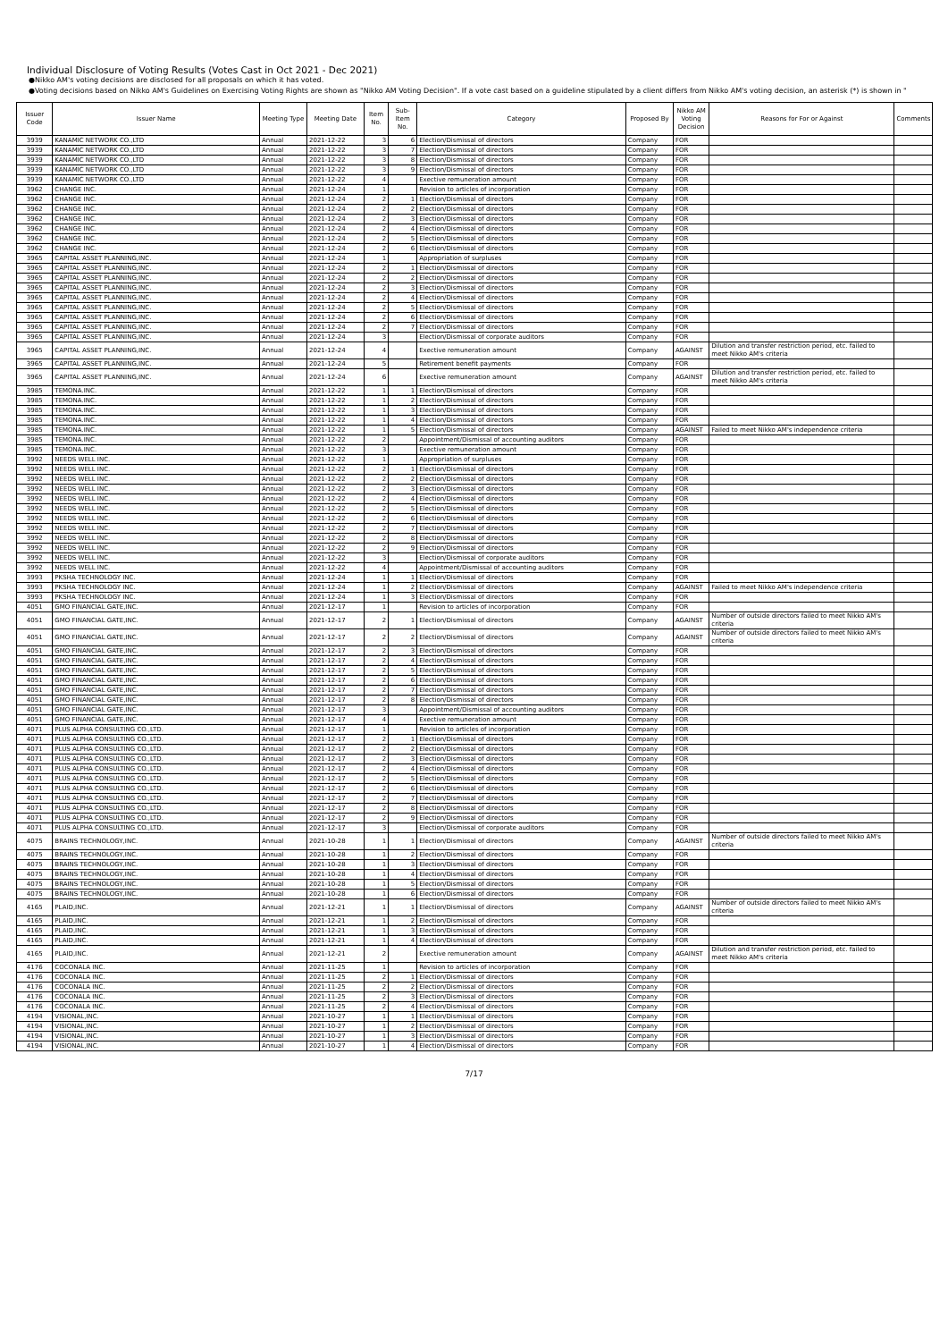Individual Disclosure of Voting Results (Votes Cast in Oct 2021 - Dec 2021)
●Nikko AM's voting decisions are disclosed for all proposals on which it has voted.
●Voting decisions based on Nikko AM's Guidelines on Exercising Voting Rights are shown as "Nikko AM Voting Decision". If a vote cast based on a guideline stipulated by a client differs from Nikko AM's voting decision, an asterisk (*) is shown in "
| Issuer Code | Issuer Name | Meeting Type | Meeting Date | Item No. | Sub-Item No. | Category | Proposed By | Nikko AM Voting Decision | Reasons for For or Against | Comments |
| --- | --- | --- | --- | --- | --- | --- | --- | --- | --- | --- |
| 3939 | KANAMIC NETWORK CO.,LTD | Annual | 2021-12-22 | 3 | 6 | Election/Dismissal of directors | Company | FOR | | |
| 3939 | KANAMIC NETWORK CO.,LTD | Annual | 2021-12-22 | 3 | 7 | Election/Dismissal of directors | Company | FOR | | |
| 3939 | KANAMIC NETWORK CO.,LTD | Annual | 2021-12-22 | 3 | 8 | Election/Dismissal of directors | Company | FOR | | |
| 3939 | KANAMIC NETWORK CO.,LTD | Annual | 2021-12-22 | 3 | 9 | Election/Dismissal of directors | Company | FOR | | |
| 3939 | KANAMIC NETWORK CO.,LTD | Annual | 2021-12-22 | 4 | | Exective remuneration amount | Company | FOR | | |
| 3962 | CHANGE INC. | Annual | 2021-12-24 | 1 | | Revision to articles of incorporation | Company | FOR | | |
| 3962 | CHANGE INC. | Annual | 2021-12-24 | 2 | 1 | Election/Dismissal of directors | Company | FOR | | |
| 3962 | CHANGE INC. | Annual | 2021-12-24 | 2 | 2 | Election/Dismissal of directors | Company | FOR | | |
| 3962 | CHANGE INC. | Annual | 2021-12-24 | 2 | 3 | Election/Dismissal of directors | Company | FOR | | |
| 3962 | CHANGE INC. | Annual | 2021-12-24 | 2 | 4 | Election/Dismissal of directors | Company | FOR | | |
| 3962 | CHANGE INC. | Annual | 2021-12-24 | 2 | 5 | Election/Dismissal of directors | Company | FOR | | |
| 3962 | CHANGE INC. | Annual | 2021-12-24 | 2 | 6 | Election/Dismissal of directors | Company | FOR | | |
| 3965 | CAPITAL ASSET PLANNING,INC. | Annual | 2021-12-24 | 1 | | Appropriation of surpluses | Company | FOR | | |
| 3965 | CAPITAL ASSET PLANNING,INC. | Annual | 2021-12-24 | 2 | 1 | Election/Dismissal of directors | Company | FOR | | |
| 3965 | CAPITAL ASSET PLANNING,INC. | Annual | 2021-12-24 | 2 | 2 | Election/Dismissal of directors | Company | FOR | | |
| 3965 | CAPITAL ASSET PLANNING,INC. | Annual | 2021-12-24 | 2 | 3 | Election/Dismissal of directors | Company | FOR | | |
| 3965 | CAPITAL ASSET PLANNING,INC. | Annual | 2021-12-24 | 2 | 4 | Election/Dismissal of directors | Company | FOR | | |
| 3965 | CAPITAL ASSET PLANNING,INC. | Annual | 2021-12-24 | 2 | 5 | Election/Dismissal of directors | Company | FOR | | |
| 3965 | CAPITAL ASSET PLANNING,INC. | Annual | 2021-12-24 | 2 | 6 | Election/Dismissal of directors | Company | FOR | | |
| 3965 | CAPITAL ASSET PLANNING,INC. | Annual | 2021-12-24 | 2 | 7 | Election/Dismissal of directors | Company | FOR | | |
| 3965 | CAPITAL ASSET PLANNING,INC. | Annual | 2021-12-24 | 3 | | Election/Dismissal of corporate auditors | Company | FOR | | |
| 3965 | CAPITAL ASSET PLANNING,INC. | Annual | 2021-12-24 | 4 | | Exective remuneration amount | Company | AGAINST | Dilution and transfer restriction period, etc. failed to meet Nikko AM's criteria | |
| 3965 | CAPITAL ASSET PLANNING,INC. | Annual | 2021-12-24 | 5 | | Retirement benefit payments | Company | FOR | | |
| 3965 | CAPITAL ASSET PLANNING,INC. | Annual | 2021-12-24 | 6 | | Exective remuneration amount | Company | AGAINST | Dilution and transfer restriction period, etc. failed to meet Nikko AM's criteria | |
| 3985 | TEMONA.INC. | Annual | 2021-12-22 | 1 | 1 | Election/Dismissal of directors | Company | FOR | | |
| 3985 | TEMONA.INC. | Annual | 2021-12-22 | 1 | 2 | Election/Dismissal of directors | Company | FOR | | |
| 3985 | TEMONA.INC. | Annual | 2021-12-22 | 1 | 3 | Election/Dismissal of directors | Company | FOR | | |
| 3985 | TEMONA.INC. | Annual | 2021-12-22 | 1 | 4 | Election/Dismissal of directors | Company | FOR | | |
| 3985 | TEMONA.INC. | Annual | 2021-12-22 | 1 | 5 | Election/Dismissal of directors | Company | AGAINST | Failed to meet Nikko AM's independence criteria | |
| 3985 | TEMONA.INC. | Annual | 2021-12-22 | 2 | | Appointment/Dismissal of accounting auditors | Company | FOR | | |
| 3985 | TEMONA.INC. | Annual | 2021-12-22 | 3 | | Exective remuneration amount | Company | FOR | | |
| 3992 | NEEDS WELL INC. | Annual | 2021-12-22 | 1 | | Appropriation of surpluses | Company | FOR | | |
| 3992 | NEEDS WELL INC. | Annual | 2021-12-22 | 2 | 1 | Election/Dismissal of directors | Company | FOR | | |
| 3992 | NEEDS WELL INC. | Annual | 2021-12-22 | 2 | 2 | Election/Dismissal of directors | Company | FOR | | |
| 3992 | NEEDS WELL INC. | Annual | 2021-12-22 | 2 | 3 | Election/Dismissal of directors | Company | FOR | | |
| 3992 | NEEDS WELL INC. | Annual | 2021-12-22 | 2 | 4 | Election/Dismissal of directors | Company | FOR | | |
| 3992 | NEEDS WELL INC. | Annual | 2021-12-22 | 2 | 5 | Election/Dismissal of directors | Company | FOR | | |
| 3992 | NEEDS WELL INC. | Annual | 2021-12-22 | 2 | 6 | Election/Dismissal of directors | Company | FOR | | |
| 3992 | NEEDS WELL INC. | Annual | 2021-12-22 | 2 | 7 | Election/Dismissal of directors | Company | FOR | | |
| 3992 | NEEDS WELL INC. | Annual | 2021-12-22 | 2 | 8 | Election/Dismissal of directors | Company | FOR | | |
| 3992 | NEEDS WELL INC. | Annual | 2021-12-22 | 2 | 9 | Election/Dismissal of directors | Company | FOR | | |
| 3992 | NEEDS WELL INC. | Annual | 2021-12-22 | 3 | | Election/Dismissal of corporate auditors | Company | FOR | | |
| 3992 | NEEDS WELL INC. | Annual | 2021-12-22 | 4 | | Appointment/Dismissal of accounting auditors | Company | FOR | | |
| 3993 | PKSHA TECHNOLOGY INC. | Annual | 2021-12-24 | 1 | 1 | Election/Dismissal of directors | Company | FOR | | |
| 3993 | PKSHA TECHNOLOGY INC. | Annual | 2021-12-24 | 1 | 2 | Election/Dismissal of directors | Company | AGAINST | Failed to meet Nikko AM's independence criteria | |
| 3993 | PKSHA TECHNOLOGY INC. | Annual | 2021-12-24 | 1 | 3 | Election/Dismissal of directors | Company | FOR | | |
| 4051 | GMO FINANCIAL GATE,INC. | Annual | 2021-12-17 | 1 | | Revision to articles of incorporation | Company | FOR | | |
| 4051 | GMO FINANCIAL GATE,INC. | Annual | 2021-12-17 | 2 | 1 | Election/Dismissal of directors | Company | AGAINST | Number of outside directors failed to meet Nikko AM's criteria | |
| 4051 | GMO FINANCIAL GATE,INC. | Annual | 2021-12-17 | 2 | 2 | Election/Dismissal of directors | Company | AGAINST | Number of outside directors failed to meet Nikko AM's criteria | |
| 4051 | GMO FINANCIAL GATE,INC. | Annual | 2021-12-17 | 2 | 3 | Election/Dismissal of directors | Company | FOR | | |
| 4051 | GMO FINANCIAL GATE,INC. | Annual | 2021-12-17 | 2 | 4 | Election/Dismissal of directors | Company | FOR | | |
| 4051 | GMO FINANCIAL GATE,INC. | Annual | 2021-12-17 | 2 | 5 | Election/Dismissal of directors | Company | FOR | | |
| 4051 | GMO FINANCIAL GATE,INC. | Annual | 2021-12-17 | 2 | 6 | Election/Dismissal of directors | Company | FOR | | |
| 4051 | GMO FINANCIAL GATE,INC. | Annual | 2021-12-17 | 2 | 7 | Election/Dismissal of directors | Company | FOR | | |
| 4051 | GMO FINANCIAL GATE,INC. | Annual | 2021-12-17 | 2 | 8 | Election/Dismissal of directors | Company | FOR | | |
| 4051 | GMO FINANCIAL GATE,INC. | Annual | 2021-12-17 | 3 | | Appointment/Dismissal of accounting auditors | Company | FOR | | |
| 4051 | GMO FINANCIAL GATE,INC. | Annual | 2021-12-17 | 4 | | Exective remuneration amount | Company | FOR | | |
| 4071 | PLUS ALPHA CONSULTING CO.,LTD. | Annual | 2021-12-17 | 1 | | Revision to articles of incorporation | Company | FOR | | |
| 4071 | PLUS ALPHA CONSULTING CO.,LTD. | Annual | 2021-12-17 | 2 | 1 | Election/Dismissal of directors | Company | FOR | | |
| 4071 | PLUS ALPHA CONSULTING CO.,LTD. | Annual | 2021-12-17 | 2 | 2 | Election/Dismissal of directors | Company | FOR | | |
| 4071 | PLUS ALPHA CONSULTING CO.,LTD. | Annual | 2021-12-17 | 2 | 3 | Election/Dismissal of directors | Company | FOR | | |
| 4071 | PLUS ALPHA CONSULTING CO.,LTD. | Annual | 2021-12-17 | 2 | 4 | Election/Dismissal of directors | Company | FOR | | |
| 4071 | PLUS ALPHA CONSULTING CO.,LTD. | Annual | 2021-12-17 | 2 | 5 | Election/Dismissal of directors | Company | FOR | | |
| 4071 | PLUS ALPHA CONSULTING CO.,LTD. | Annual | 2021-12-17 | 2 | 6 | Election/Dismissal of directors | Company | FOR | | |
| 4071 | PLUS ALPHA CONSULTING CO.,LTD. | Annual | 2021-12-17 | 2 | 7 | Election/Dismissal of directors | Company | FOR | | |
| 4071 | PLUS ALPHA CONSULTING CO.,LTD. | Annual | 2021-12-17 | 2 | 8 | Election/Dismissal of directors | Company | FOR | | |
| 4071 | PLUS ALPHA CONSULTING CO.,LTD. | Annual | 2021-12-17 | 2 | 9 | Election/Dismissal of directors | Company | FOR | | |
| 4071 | PLUS ALPHA CONSULTING CO.,LTD. | Annual | 2021-12-17 | 3 | | Election/Dismissal of corporate auditors | Company | FOR | | |
| 4075 | BRAINS TECHNOLOGY,INC. | Annual | 2021-10-28 | 1 | 1 | Election/Dismissal of directors | Company | AGAINST | Number of outside directors failed to meet Nikko AM's criteria | |
| 4075 | BRAINS TECHNOLOGY,INC. | Annual | 2021-10-28 | 1 | 2 | Election/Dismissal of directors | Company | FOR | | |
| 4075 | BRAINS TECHNOLOGY,INC. | Annual | 2021-10-28 | 1 | 3 | Election/Dismissal of directors | Company | FOR | | |
| 4075 | BRAINS TECHNOLOGY,INC. | Annual | 2021-10-28 | 1 | 4 | Election/Dismissal of directors | Company | FOR | | |
| 4075 | BRAINS TECHNOLOGY,INC. | Annual | 2021-10-28 | 1 | 5 | Election/Dismissal of directors | Company | FOR | | |
| 4075 | BRAINS TECHNOLOGY,INC. | Annual | 2021-10-28 | 1 | 6 | Election/Dismissal of directors | Company | FOR | | |
| 4165 | PLAID,INC. | Annual | 2021-12-21 | 1 | 1 | Election/Dismissal of directors | Company | AGAINST | Number of outside directors failed to meet Nikko AM's criteria | |
| 4165 | PLAID,INC. | Annual | 2021-12-21 | 1 | 2 | Election/Dismissal of directors | Company | FOR | | |
| 4165 | PLAID,INC. | Annual | 2021-12-21 | 1 | 3 | Election/Dismissal of directors | Company | FOR | | |
| 4165 | PLAID,INC. | Annual | 2021-12-21 | 1 | 4 | Election/Dismissal of directors | Company | FOR | | |
| 4165 | PLAID,INC. | Annual | 2021-12-21 | 2 | | Exective remuneration amount | Company | AGAINST | Dilution and transfer restriction period, etc. failed to meet Nikko AM's criteria | |
| 4176 | COCONALA INC. | Annual | 2021-11-25 | 1 | | Revision to articles of incorporation | Company | FOR | | |
| 4176 | COCONALA INC. | Annual | 2021-11-25 | 2 | 1 | Election/Dismissal of directors | Company | FOR | | |
| 4176 | COCONALA INC. | Annual | 2021-11-25 | 2 | 2 | Election/Dismissal of directors | Company | FOR | | |
| 4176 | COCONALA INC. | Annual | 2021-11-25 | 2 | 3 | Election/Dismissal of directors | Company | FOR | | |
| 4176 | COCONALA INC. | Annual | 2021-11-25 | 2 | 4 | Election/Dismissal of directors | Company | FOR | | |
| 4194 | VISIONAL,INC. | Annual | 2021-10-27 | 1 | 1 | Election/Dismissal of directors | Company | FOR | | |
| 4194 | VISIONAL,INC. | Annual | 2021-10-27 | 1 | 2 | Election/Dismissal of directors | Company | FOR | | |
| 4194 | VISIONAL,INC. | Annual | 2021-10-27 | 1 | 3 | Election/Dismissal of directors | Company | FOR | | |
| 4194 | VISIONAL,INC. | Annual | 2021-10-27 | 1 | 4 | Election/Dismissal of directors | Company | FOR | | |
7/17